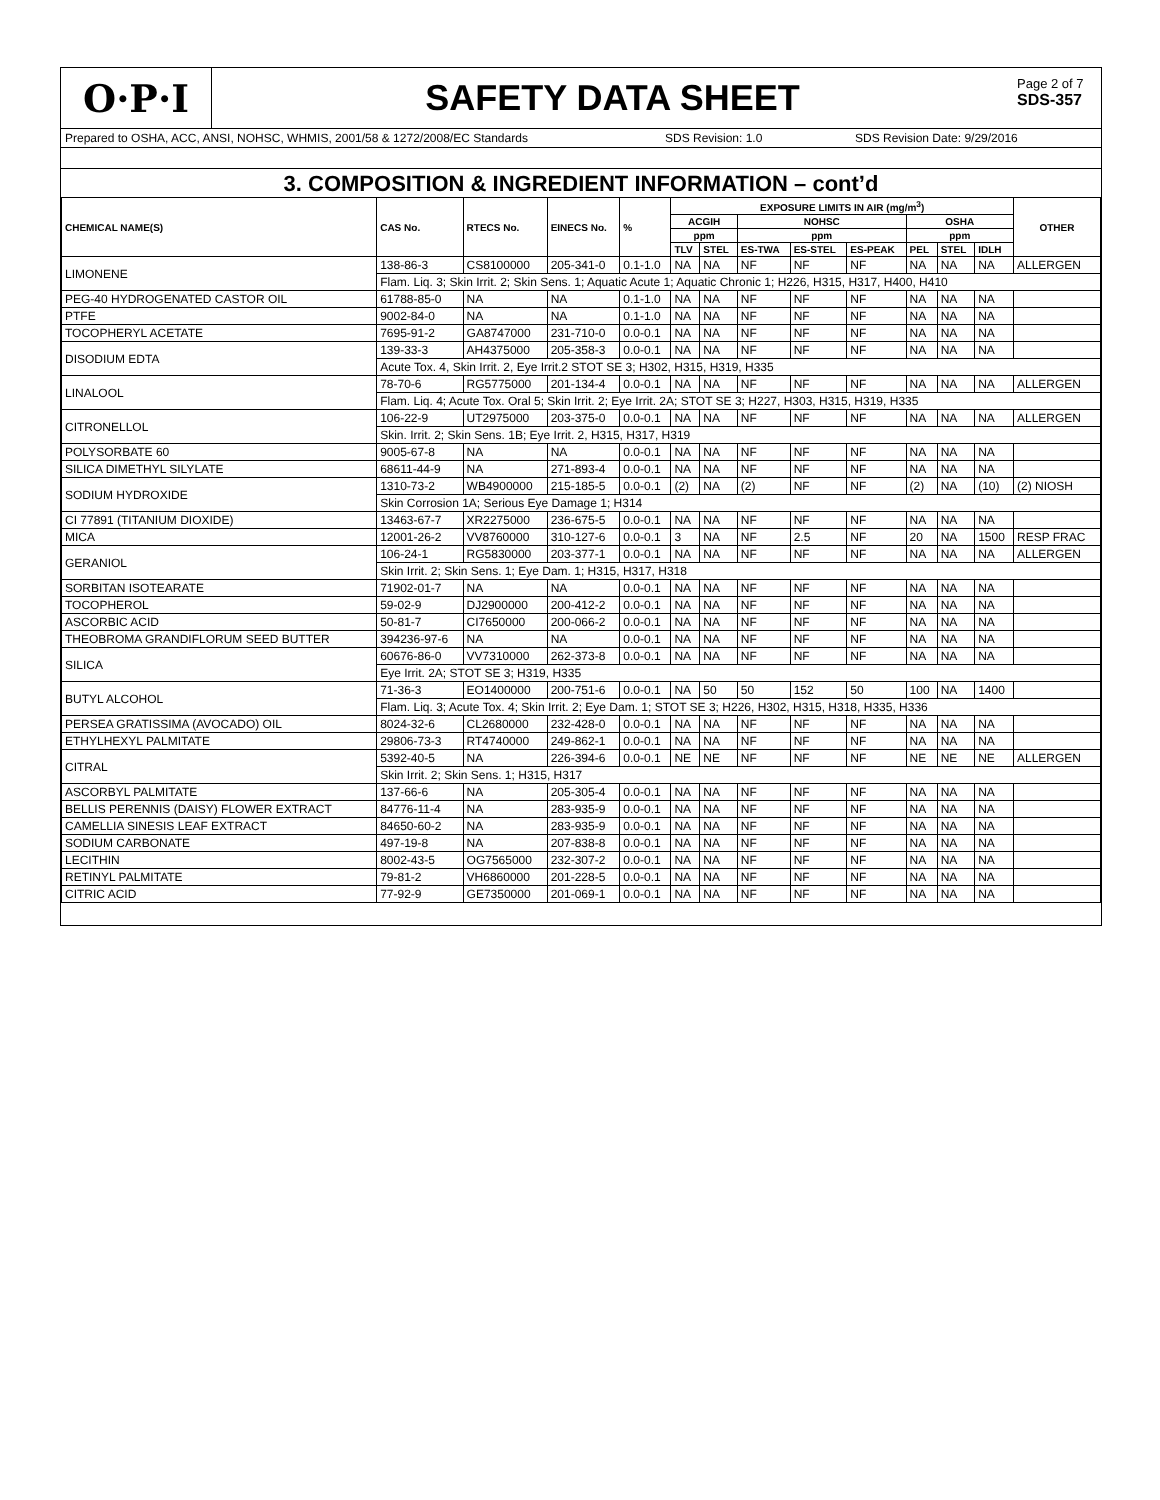O·P·I
SAFETY DATA SHEET
Page 2 of 7
SDS-357
Prepared to OSHA, ACC, ANSI, NOHSC, WHMIS, 2001/58 & 1272/2008/EC Standards SDS Revision: 1.0 SDS Revision Date: 9/29/2016
3. COMPOSITION & INGREDIENT INFORMATION – cont’d
| CHEMICAL NAME(S) | CAS No. | RTECS No. | EINECS No. | % | EXPOSURE LIMITS IN AIR (mg/m<sup>3</sup>) | | | | | | | | OTHER |
| --- | --- | --- | --- | --- | --- | --- | --- | --- | --- | --- | --- | --- | --- |
| | | | | | ACGIH | | NOHSC | | | OSHA | | | |
| | | | | | ppm | | ppm | | | ppm | | | |
| | | | | | TLV | STEL | ES-TWA | ES-STEL | ES-PEAK | PEL | STEL | IDLH | |
| LIMONENE | 138-86-3 | CS8100000 | 205-341-0 | 0.1-1.0 | NA | NA | NF | NF | NF | NA | NA | NA | ALLERGEN |
| | Flam. Liq. 3; Skin Irrit. 2; Skin Sens. 1; Aquatic Acute 1; Aquatic Chronic 1; H226, H315, H317, H400, H410 | | | | | | | | | | | | |
| PEG-40 HYDROGENATED CASTOR OIL | 61788-85-0 | NA | NA | 0.1-1.0 | NA | NA | NF | NF | NF | NA | NA | NA | |
| PTFE | 9002-84-0 | NA | NA | 0.1-1.0 | NA | NA | NF | NF | NF | NA | NA | NA | |
| TOCOPHERYL ACETATE | 7695-91-2 | GA8747000 | 231-710-0 | 0.0-0.1 | NA | NA | NF | NF | NF | NA | NA | NA | |
| DISODIUM EDTA | 139-33-3 | AH4375000 | 205-358-3 | 0.0-0.1 | NA | NA | NF | NF | NF | NA | NA | NA | |
| | Acute Tox. 4, Skin Irrit. 2, Eye Irrit.2 STOT SE 3; H302, H315, H319, H335 | | | | | | | | | | | | |
| LINALOOL | 78-70-6 | RG5775000 | 201-134-4 | 0.0-0.1 | NA | NA | NF | NF | NF | NA | NA | NA | ALLERGEN |
| | Flam. Liq. 4; Acute Tox. Oral 5; Skin Irrit. 2; Eye Irrit. 2A; STOT SE 3; H227, H303, H315, H319, H335 | | | | | | | | | | | | |
| CITRONELLOL | 106-22-9 | UT2975000 | 203-375-0 | 0.0-0.1 | NA | NA | NF | NF | NF | NA | NA | NA | ALLERGEN |
| | Skin. Irrit. 2; Skin Sens. 1B; Eye Irrit. 2, H315, H317, H319 | | | | | | | | | | | | |
| POLYSORBATE 60 | 9005-67-8 | NA | NA | 0.0-0.1 | NA | NA | NF | NF | NF | NA | NA | NA | |
| SILICA DIMETHYL SILYLATE | 68611-44-9 | NA | 271-893-4 | 0.0-0.1 | NA | NA | NF | NF | NF | NA | NA | NA | |
| SODIUM HYDROXIDE | 1310-73-2 | WB4900000 | 215-185-5 | 0.0-0.1 | (2) | NA | (2) | NF | NF | (2) | NA | (10) | (2) NIOSH |
| | Skin Corrosion 1A; Serious Eye Damage 1; H314 | | | | | | | | | | | | |
| CI 77891 (TITANIUM DIOXIDE) | 13463-67-7 | XR2275000 | 236-675-5 | 0.0-0.1 | NA | NA | NF | NF | NF | NA | NA | NA | |
| MICA | 12001-26-2 | VV8760000 | 310-127-6 | 0.0-0.1 | 3 | NA | NF | 2.5 | NF | 20 | NA | 1500 | RESP FRAC |
| GERANIOL | 106-24-1 | RG5830000 | 203-377-1 | 0.0-0.1 | NA | NA | NF | NF | NF | NA | NA | NA | ALLERGEN |
| | Skin Irrit. 2; Skin Sens. 1; Eye Dam. 1; H315, H317, H318 | | | | | | | | | | | | |
| SORBITAN ISOTEARATE | 71902-01-7 | NA | NA | 0.0-0.1 | NA | NA | NF | NF | NF | NA | NA | NA | |
| TOCOPHEROL | 59-02-9 | DJ2900000 | 200-412-2 | 0.0-0.1 | NA | NA | NF | NF | NF | NA | NA | NA | |
| ASCORBIC ACID | 50-81-7 | CI7650000 | 200-066-2 | 0.0-0.1 | NA | NA | NF | NF | NF | NA | NA | NA | |
| THEOBROMA GRANDIFLORUM SEED BUTTER | 394236-97-6 | NA | NA | 0.0-0.1 | NA | NA | NF | NF | NF | NA | NA | NA | |
| SILICA | 60676-86-0 | VV7310000 | 262-373-8 | 0.0-0.1 | NA | NA | NF | NF | NF | NA | NA | NA | |
| | Eye Irrit. 2A; STOT SE 3; H319, H335 | | | | | | | | | | | | |
| BUTYL ALCOHOL | 71-36-3 | EO1400000 | 200-751-6 | 0.0-0.1 | NA | 50 | 50 | 152 | 50 | 100 | NA | 1400 | |
| | Flam. Liq. 3; Acute Tox. 4; Skin Irrit. 2; Eye Dam. 1; STOT SE 3; H226, H302, H315, H318, H335, H336 | | | | | | | | | | | | |
| PERSEA GRATISSIMA (AVOCADO) OIL | 8024-32-6 | CL2680000 | 232-428-0 | 0.0-0.1 | NA | NA | NF | NF | NF | NA | NA | NA | |
| ETHYLHEXYL PALMITATE | 29806-73-3 | RT4740000 | 249-862-1 | 0.0-0.1 | NA | NA | NF | NF | NF | NA | NA | NA | |
| CITRAL | 5392-40-5 | NA | 226-394-6 | 0.0-0.1 | NE | NE | NF | NF | NF | NE | NE | NE | ALLERGEN |
| | Skin Irrit. 2; Skin Sens. 1; H315, H317 | | | | | | | | | | | | |
| ASCORBYL PALMITATE | 137-66-6 | NA | 205-305-4 | 0.0-0.1 | NA | NA | NF | NF | NF | NA | NA | NA | |
| BELLIS PERENNIS (DAISY) FLOWER EXTRACT | 84776-11-4 | NA | 283-935-9 | 0.0-0.1 | NA | NA | NF | NF | NF | NA | NA | NA | |
| CAMELLIA SINESIS LEAF EXTRACT | 84650-60-2 | NA | 283-935-9 | 0.0-0.1 | NA | NA | NF | NF | NF | NA | NA | NA | |
| SODIUM CARBONATE | 497-19-8 | NA | 207-838-8 | 0.0-0.1 | NA | NA | NF | NF | NF | NA | NA | NA | |
| LECITHIN | 8002-43-5 | OG7565000 | 232-307-2 | 0.0-0.1 | NA | NA | NF | NF | NF | NA | NA | NA | |
| RETINYL PALMITATE | 79-81-2 | VH6860000 | 201-228-5 | 0.0-0.1 | NA | NA | NF | NF | NF | NA | NA | NA | |
| CITRIC ACID | 77-92-9 | GE7350000 | 201-069-1 | 0.0-0.1 | NA | NA | NF | NF | NF | NA | NA | NA | |